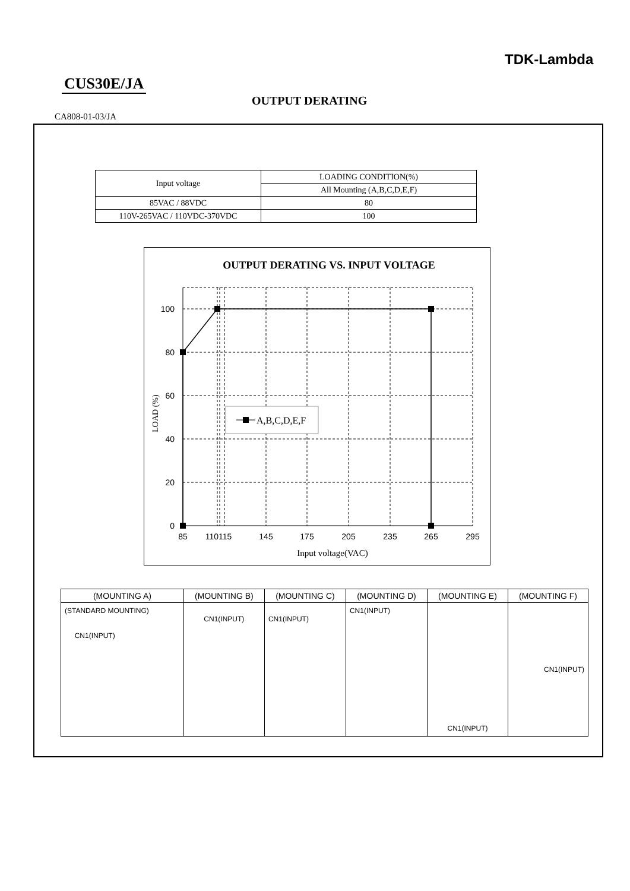TDK-Lambda
CUS30E/JA
OUTPUT DERATING
CA808-01-03/JA
| Input voltage | LOADING CONDITION(%) |
| | All Mounting (A,B,C,D,E,F) |
| 85VAC / 88VDC | 80 |
| 110V-265VAC / 110VDC-370VDC | 100 |
OUTPUT DERATING VS. INPUT VOLTAGE
A,B,C,D,E,F
100
80
60
40
20
0
85
110115
145
175
205
235
265
295
Input voltage(VAC)
LOAD (%)
| (MOUNTING A) | (MOUNTING B) | (MOUNTING C) | (MOUNTING D) | (MOUNTING E) | (MOUNTING F) |
| --- | --- | --- | --- | --- | --- |
| (STANDARD MOUNTING) CN1(INPUT) | CN1(INPUT) | CN1(INPUT) | CN1(INPUT) | CN1(INPUT) | CN1(INPUT) |